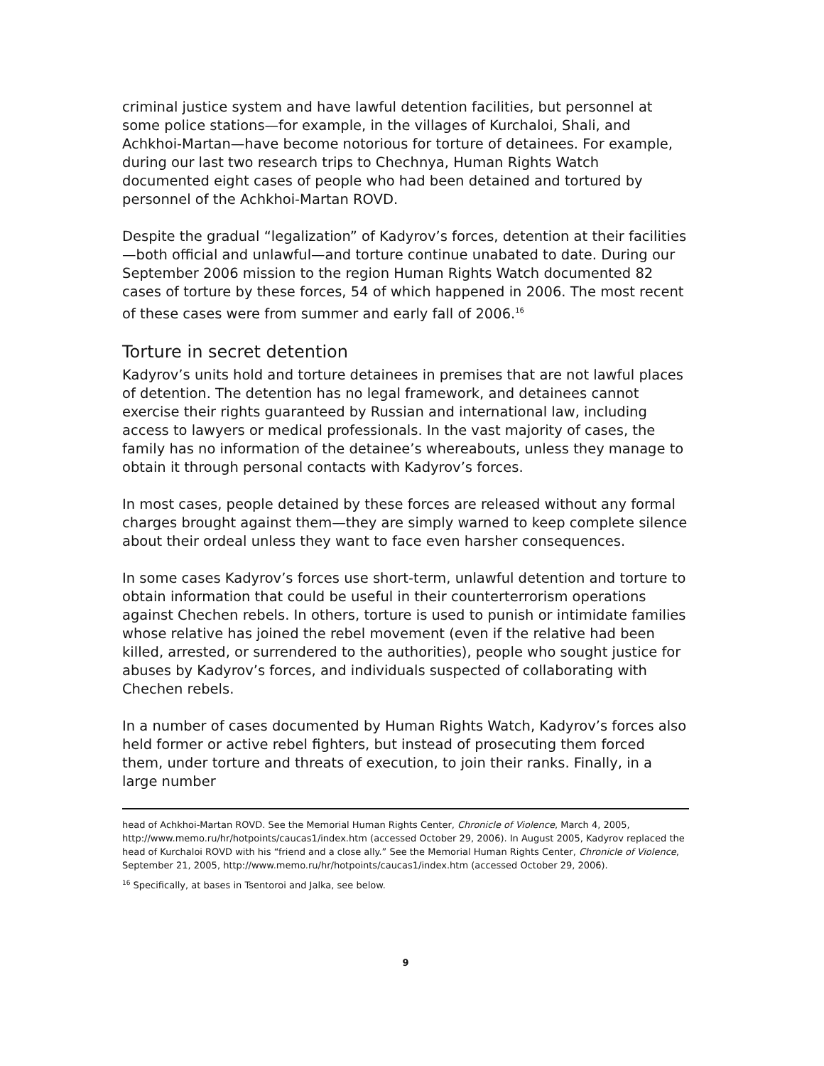criminal justice system and have lawful detention facilities, but personnel at some police stations—for example, in the villages of Kurchaloi, Shali, and Achkhoi-Martan—have become notorious for torture of detainees. For example, during our last two research trips to Chechnya, Human Rights Watch documented eight cases of people who had been detained and tortured by personnel of the Achkhoi-Martan ROVD.
Despite the gradual “legalization” of Kadyrov’s forces, detention at their facilities—both official and unlawful—and torture continue unabated to date. During our September 2006 mission to the region Human Rights Watch documented 82 cases of torture by these forces, 54 of which happened in 2006. The most recent of these cases were from summer and early fall of 2006.<sup>16</sup>
Torture in secret detention
Kadyrov’s units hold and torture detainees in premises that are not lawful places of detention. The detention has no legal framework, and detainees cannot exercise their rights guaranteed by Russian and international law, including access to lawyers or medical professionals. In the vast majority of cases, the family has no information of the detainee’s whereabouts, unless they manage to obtain it through personal contacts with Kadyrov’s forces.
In most cases, people detained by these forces are released without any formal charges brought against them—they are simply warned to keep complete silence about their ordeal unless they want to face even harsher consequences.
In some cases Kadyrov’s forces use short-term, unlawful detention and torture to obtain information that could be useful in their counterterrorism operations against Chechen rebels. In others, torture is used to punish or intimidate families whose relative has joined the rebel movement (even if the relative had been killed, arrested, or surrendered to the authorities), people who sought justice for abuses by Kadyrov’s forces, and individuals suspected of collaborating with Chechen rebels.
In a number of cases documented by Human Rights Watch, Kadyrov’s forces also held former or active rebel fighters, but instead of prosecuting them forced them, under torture and threats of execution, to join their ranks. Finally, in a large number
head of Achkhoi-Martan ROVD. See the Memorial Human Rights Center, Chronicle of Violence, March 4, 2005, http://www.memo.ru/hr/hotpoints/caucas1/index.htm (accessed October 29, 2006). In August 2005, Kadyrov replaced the head of Kurchaloi ROVD with his “friend and a close ally.” See the Memorial Human Rights Center, Chronicle of Violence, September 21, 2005, http://www.memo.ru/hr/hotpoints/caucas1/index.htm (accessed October 29, 2006).
<sup>16</sup> Specifically, at bases in Tsentoroi and Jalka, see below.
9